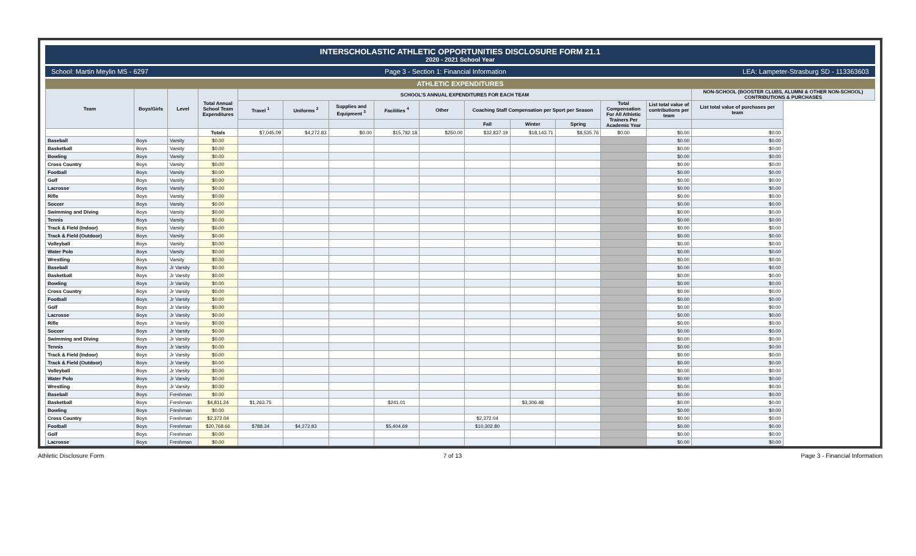INTERSCHOLASTIC ATHLETIC OPPORTUNITIES DISCLOSURE FORM 21.1
2020 - 2021 School Year
School: Martin Meylin MS - 6297 Page 3 - Section 1: Financial Information LEA: Lampeter-Strasburg SD - 113363603
ATHLETIC EXPENDITURES
| Team | Boys/Girls | Level | Total Annual School Team Expenditures | SCHOOL'S ANNUAL EXPENDITURES FOR EACH TEAM | | | | | | | | | | NON-SCHOOL (BOOSTER CLUBS, ALUMNI & OTHER NON-SCHOOL) CONTRIBUTIONS & PURCHASES |
| --- | --- | --- | --- | --- | --- | --- | --- | --- | --- | --- | --- | --- | --- | --- |
| | | | | Travel <sup>1</sup> | Uniforms <sup>2</sup> | Supplies and Equipment <sup>3</sup> | Facilities <sup>4</sup> | Other | Coaching Staff Compensation per Sport per Season | | | Total Compensation For All Athletic Trainers Per Academic Year | List total value of contributions per team | List total value of purchases per team |
| | | | | | | | | | Fall | Winter | Spring | | | |
| | | | Totals | $7,045.09 | $4,272.83 | $0.00 | $15,782.18 | $250.00 | $32,837.19 | $18,143.71 | $8,535.76 | $0.00 | $0.00 | $0.00 |
| Baseball | Boys | Varsity | $0.00 | | | | | | | | | | $0.00 | $0.00 |
| Basketball | Boys | Varsity | $0.00 | | | | | | | | | | $0.00 | $0.00 |
| Bowling | Boys | Varsity | $0.00 | | | | | | | | | | $0.00 | $0.00 |
| Cross Country | Boys | Varsity | $0.00 | | | | | | | | | | $0.00 | $0.00 |
| Football | Boys | Varsity | $0.00 | | | | | | | | | | $0.00 | $0.00 |
| Golf | Boys | Varsity | $0.00 | | | | | | | | | | $0.00 | $0.00 |
| Lacrosse | Boys | Varsity | $0.00 | | | | | | | | | | $0.00 | $0.00 |
| Rifle | Boys | Varsity | $0.00 | | | | | | | | | | $0.00 | $0.00 |
| Soccer | Boys | Varsity | $0.00 | | | | | | | | | | $0.00 | $0.00 |
| Swimming and Diving | Boys | Varsity | $0.00 | | | | | | | | | | $0.00 | $0.00 |
| Tennis | Boys | Varsity | $0.00 | | | | | | | | | | $0.00 | $0.00 |
| Track & Field (Indoor) | Boys | Varsity | $0.00 | | | | | | | | | | $0.00 | $0.00 |
| Track & Field (Outdoor) | Boys | Varsity | $0.00 | | | | | | | | | | $0.00 | $0.00 |
| Volleyball | Boys | Varsity | $0.00 | | | | | | | | | | $0.00 | $0.00 |
| Water Polo | Boys | Varsity | $0.00 | | | | | | | | | | $0.00 | $0.00 |
| Wrestling | Boys | Varsity | $0.00 | | | | | | | | | | $0.00 | $0.00 |
| Baseball | Boys | Jr Varsity | $0.00 | | | | | | | | | | $0.00 | $0.00 |
| Basketball | Boys | Jr Varsity | $0.00 | | | | | | | | | | $0.00 | $0.00 |
| Bowling | Boys | Jr Varsity | $0.00 | | | | | | | | | | $0.00 | $0.00 |
| Cross Country | Boys | Jr Varsity | $0.00 | | | | | | | | | | $0.00 | $0.00 |
| Football | Boys | Jr Varsity | $0.00 | | | | | | | | | | $0.00 | $0.00 |
| Golf | Boys | Jr Varsity | $0.00 | | | | | | | | | | $0.00 | $0.00 |
| Lacrosse | Boys | Jr Varsity | $0.00 | | | | | | | | | | $0.00 | $0.00 |
| Rifle | Boys | Jr Varsity | $0.00 | | | | | | | | | | $0.00 | $0.00 |
| Soccer | Boys | Jr Varsity | $0.00 | | | | | | | | | | $0.00 | $0.00 |
| Swimming and Diving | Boys | Jr Varsity | $0.00 | | | | | | | | | | $0.00 | $0.00 |
| Tennis | Boys | Jr Varsity | $0.00 | | | | | | | | | | $0.00 | $0.00 |
| Track & Field (Indoor) | Boys | Jr Varsity | $0.00 | | | | | | | | | | $0.00 | $0.00 |
| Track & Field (Outdoor) | Boys | Jr Varsity | $0.00 | | | | | | | | | | $0.00 | $0.00 |
| Volleyball | Boys | Jr Varsity | $0.00 | | | | | | | | | | $0.00 | $0.00 |
| Water Polo | Boys | Jr Varsity | $0.00 | | | | | | | | | | $0.00 | $0.00 |
| Wrestling | Boys | Jr Varsity | $0.00 | | | | | | | | | | $0.00 | $0.00 |
| Baseball | Boys | Freshman | $0.00 | | | | | | | | | | $0.00 | $0.00 |
| Basketball | Boys | Freshman | $4,811.24 | $1,263.75 | | | $241.01 | | | $3,306.48 | | | $0.00 | $0.00 |
| Bowling | Boys | Freshman | $0.00 | | | | | | | | | | $0.00 | $0.00 |
| Cross Country | Boys | Freshman | $2,372.04 | | | | | | $2,372.04 | | | | $0.00 | $0.00 |
| Football | Boys | Freshman | $20,768.66 | $788.34 | $4,272.83 | | $5,404.69 | | $10,302.80 | | | | $0.00 | $0.00 |
| Golf | Boys | Freshman | $0.00 | | | | | | | | | | $0.00 | $0.00 |
| Lacrosse | Boys | Freshman | $0.00 | | | | | | | | | | $0.00 | $0.00 |
Athletic Disclosure Form 7 of 13 Page 3 - Financial Information